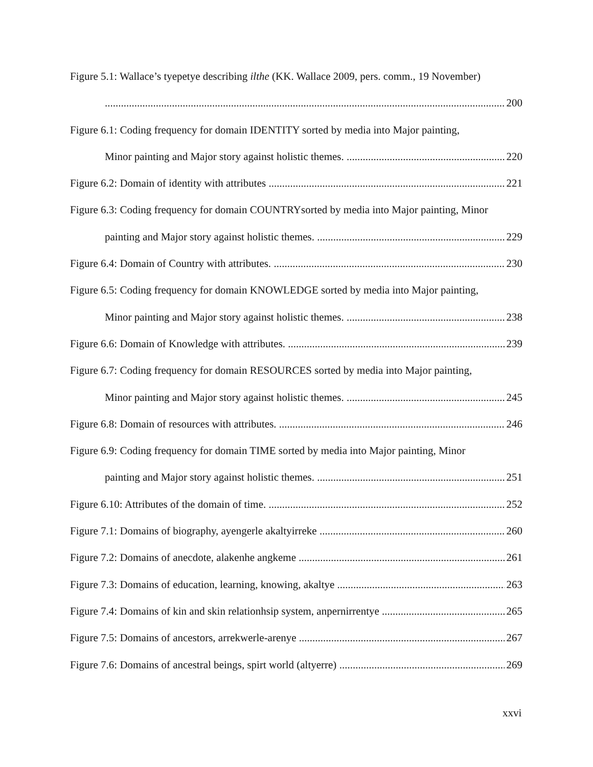Figure 5.1: Wallace’s tyepetye describing ilthe (KK. Wallace 2009, pers. comm., 19 November)
200
Figure 6.1: Coding frequency for domain IDENTITY sorted by media into Major painting,
Minor painting and Major story against holistic themes. 220
Figure 6.2: Domain of identity with attributes 221
Figure 6.3: Coding frequency for domain COUNTRYsorted by media into Major painting, Minor
painting and Major story against holistic themes. 229
Figure 6.4: Domain of Country with attributes. 230
Figure 6.5: Coding frequency for domain KNOWLEDGE sorted by media into Major painting,
Minor painting and Major story against holistic themes. 238
Figure 6.6: Domain of Knowledge with attributes. 239
Figure 6.7: Coding frequency for domain RESOURCES sorted by media into Major painting,
Minor painting and Major story against holistic themes. 245
Figure 6.8: Domain of resources with attributes. 246
Figure 6.9: Coding frequency for domain TIME sorted by media into Major painting, Minor
painting and Major story against holistic themes. 251
Figure 6.10: Attributes of the domain of time. 252
Figure 7.1: Domains of biography, ayengerle akaltyirreke 260
Figure 7.2: Domains of anecdote, alakenhe angkeme 261
Figure 7.3: Domains of education, learning, knowing, akaltye 263
Figure 7.4: Domains of kin and skin relationhsip system, anpernirrentye 265
Figure 7.5: Domains of ancestors, arrekwerle-arenye 267
Figure 7.6: Domains of ancestral beings, spirt world (altyerre) 269
xxvi